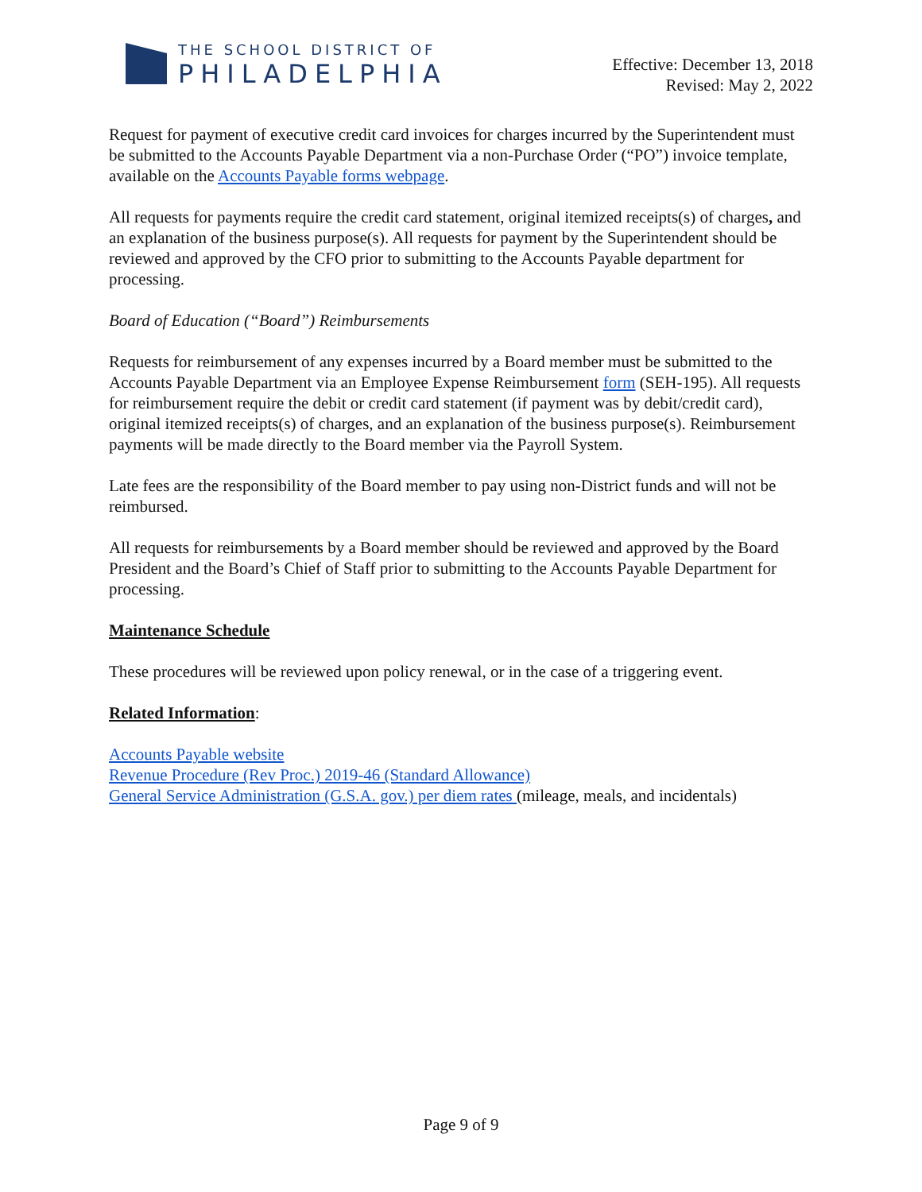THE SCHOOL DISTRICT OF
PHILADELPHIA
Effective: December 13, 2018
Revised: May 2, 2022
Request for payment of executive credit card invoices for charges incurred by the Superintendent must be submitted to the Accounts Payable Department via a non-Purchase Order (“PO”) invoice template, available on the Accounts Payable forms webpage.
All requests for payments require the credit card statement, original itemized receipts(s) of charges, and an explanation of the business purpose(s). All requests for payment by the Superintendent should be reviewed and approved by the CFO prior to submitting to the Accounts Payable department for processing.
Board of Education (“Board”) Reimbursements
Requests for reimbursement of any expenses incurred by a Board member must be submitted to the Accounts Payable Department via an Employee Expense Reimbursement form (SEH-195). All requests for reimbursement require the debit or credit card statement (if payment was by debit/credit card), original itemized receipts(s) of charges, and an explanation of the business purpose(s). Reimbursement payments will be made directly to the Board member via the Payroll System.
Late fees are the responsibility of the Board member to pay using non-District funds and will not be reimbursed.
All requests for reimbursements by a Board member should be reviewed and approved by the Board President and the Board’s Chief of Staff prior to submitting to the Accounts Payable Department for processing.
Maintenance Schedule
These procedures will be reviewed upon policy renewal, or in the case of a triggering event.
Related Information:
Accounts Payable website
Revenue Procedure (Rev Proc.) 2019-46 (Standard Allowance)
General Service Administration (G.S.A. gov.) per diem rates (mileage, meals, and incidentals)
Page 9 of 9